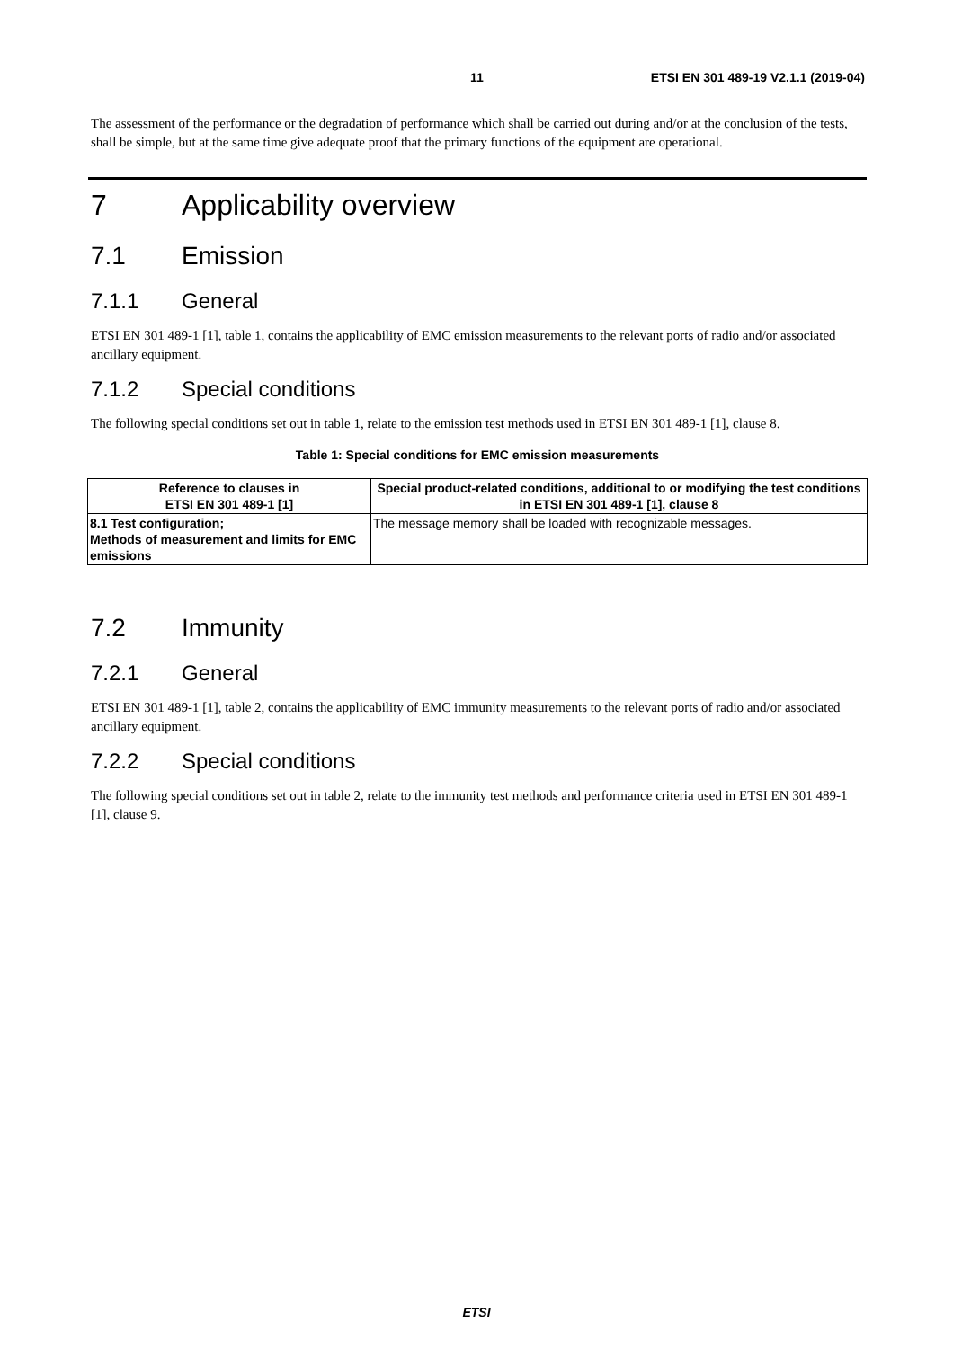11 ETSI EN 301 489-19 V2.1.1 (2019-04)
The assessment of the performance or the degradation of performance which shall be carried out during and/or at the conclusion of the tests, shall be simple, but at the same time give adequate proof that the primary functions of the equipment are operational.
7 Applicability overview
7.1 Emission
7.1.1 General
ETSI EN 301 489-1 [1], table 1, contains the applicability of EMC emission measurements to the relevant ports of radio and/or associated ancillary equipment.
7.1.2 Special conditions
The following special conditions set out in table 1, relate to the emission test methods used in ETSI EN 301 489-1 [1], clause 8.
Table 1: Special conditions for EMC emission measurements
| Reference to clauses in ETSI EN 301 489-1 [1] | Special product-related conditions, additional to or modifying the test conditions in ETSI EN 301 489-1 [1], clause 8 |
| --- | --- |
| 8.1 Test configuration; Methods of measurement and limits for EMC emissions | The message memory shall be loaded with recognizable messages. |
7.2 Immunity
7.2.1 General
ETSI EN 301 489-1 [1], table 2, contains the applicability of EMC immunity measurements to the relevant ports of radio and/or associated ancillary equipment.
7.2.2 Special conditions
The following special conditions set out in table 2, relate to the immunity test methods and performance criteria used in ETSI EN 301 489-1 [1], clause 9.
ETSI